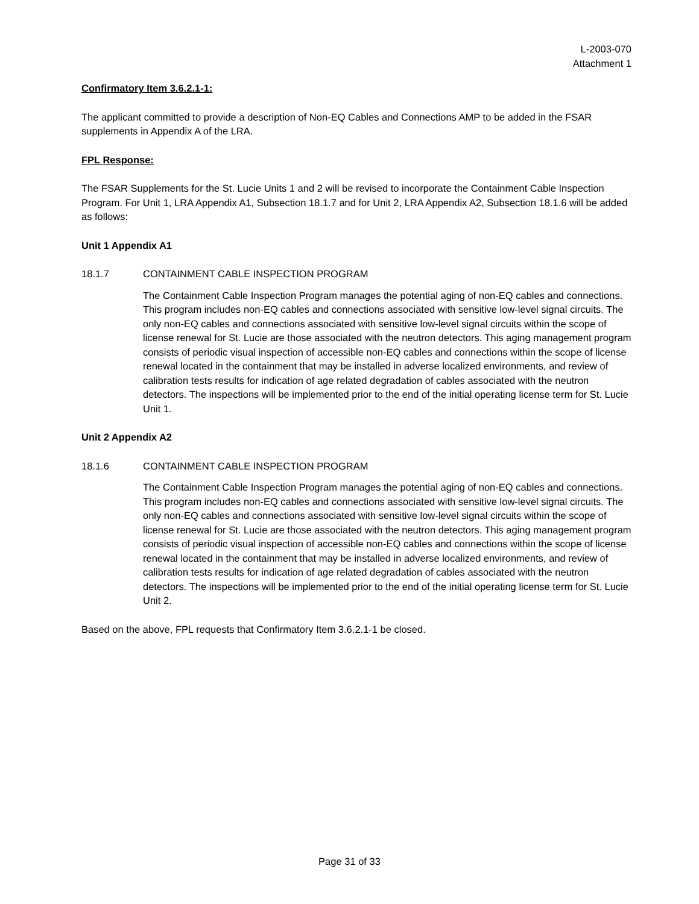L-2003-070
Attachment 1
Confirmatory Item 3.6.2.1-1:
The applicant committed to provide a description of Non-EQ Cables and Connections AMP to be added in the FSAR supplements in Appendix A of the LRA.
FPL Response:
The FSAR Supplements for the St. Lucie Units 1 and 2 will be revised to incorporate the Containment Cable Inspection Program. For Unit 1, LRA Appendix A1, Subsection 18.1.7 and for Unit 2, LRA Appendix A2, Subsection 18.1.6 will be added as follows:
Unit 1 Appendix A1
18.1.7 CONTAINMENT CABLE INSPECTION PROGRAM
The Containment Cable Inspection Program manages the potential aging of non-EQ cables and connections. This program includes non-EQ cables and connections associated with sensitive low-level signal circuits. The only non-EQ cables and connections associated with sensitive low-level signal circuits within the scope of license renewal for St. Lucie are those associated with the neutron detectors. This aging management program consists of periodic visual inspection of accessible non-EQ cables and connections within the scope of license renewal located in the containment that may be installed in adverse localized environments, and review of calibration tests results for indication of age related degradation of cables associated with the neutron detectors. The inspections will be implemented prior to the end of the initial operating license term for St. Lucie Unit 1.
Unit 2 Appendix A2
18.1.6 CONTAINMENT CABLE INSPECTION PROGRAM
The Containment Cable Inspection Program manages the potential aging of non-EQ cables and connections. This program includes non-EQ cables and connections associated with sensitive low-level signal circuits. The only non-EQ cables and connections associated with sensitive low-level signal circuits within the scope of license renewal for St. Lucie are those associated with the neutron detectors. This aging management program consists of periodic visual inspection of accessible non-EQ cables and connections within the scope of license renewal located in the containment that may be installed in adverse localized environments, and review of calibration tests results for indication of age related degradation of cables associated with the neutron detectors. The inspections will be implemented prior to the end of the initial operating license term for St. Lucie Unit 2.
Based on the above, FPL requests that Confirmatory Item 3.6.2.1-1 be closed.
Page 31 of 33